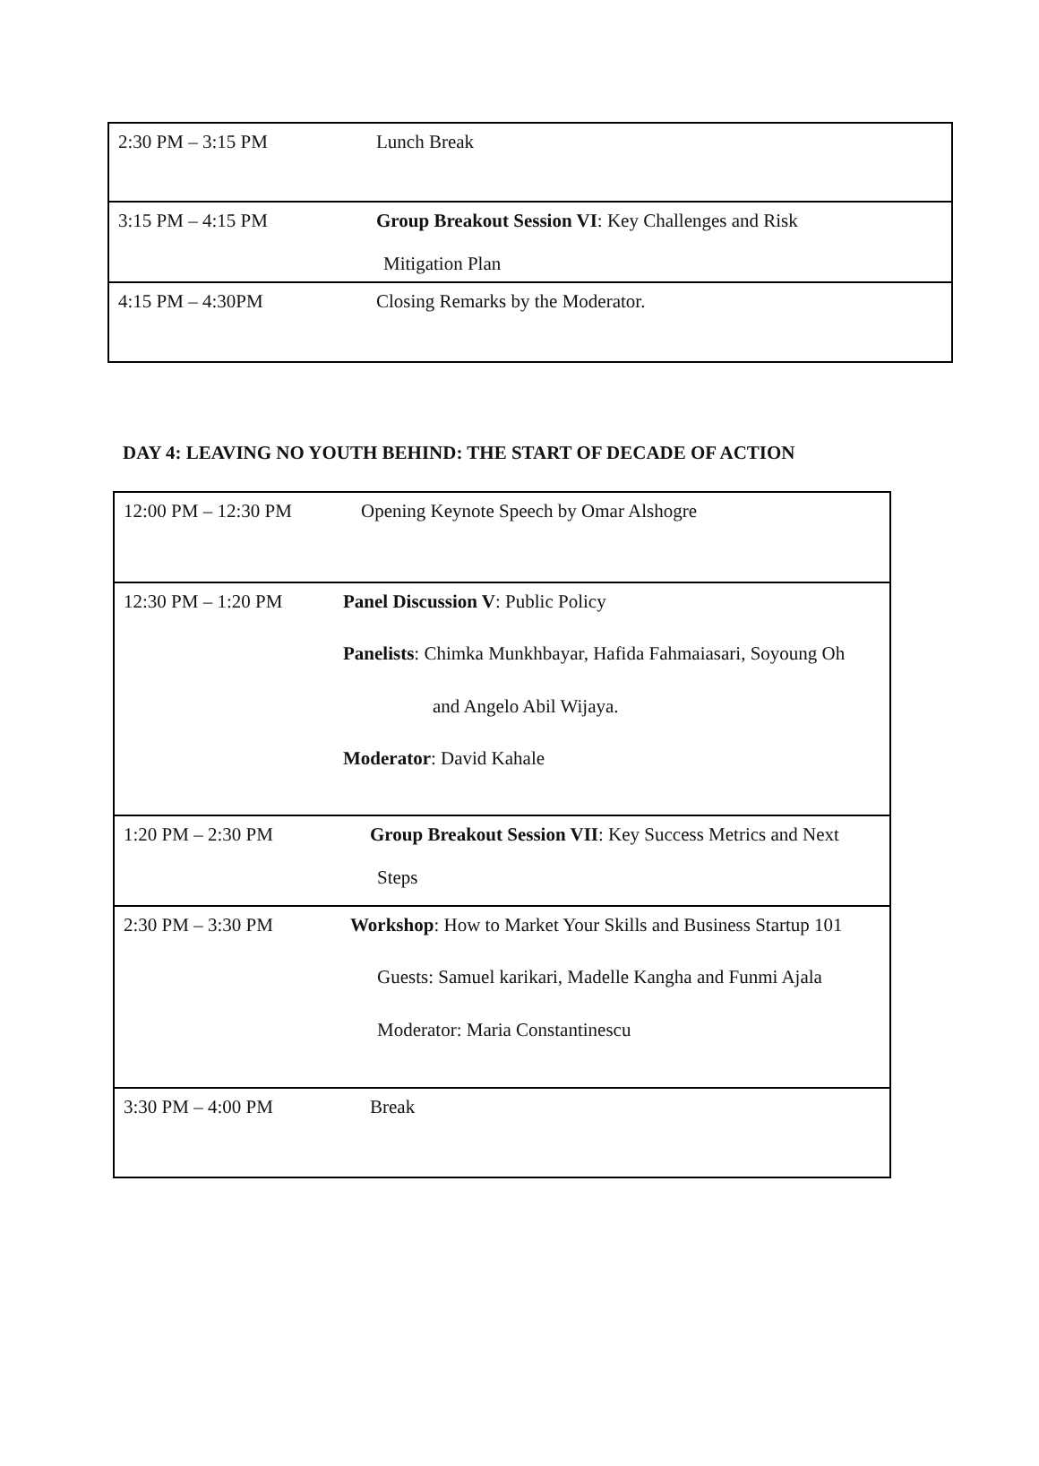| 2:30 PM – 3:15 PM | Lunch Break |
| 3:15 PM – 4:15 PM | Group Breakout Session VI : Key Challenges and Risk Mitigation Plan |
| 4:15 PM – 4:30PM | Closing Remarks by the Moderator. |
DAY 4: LEAVING NO YOUTH BEHIND: THE START OF DECADE OF ACTION
| 12:00 PM – 12:30 PM | Opening Keynote Speech by Omar Alshogre |
| 12:30 PM – 1:20 PM | Panel Discussion V : Public Policy Panelists : Chimka Munkhbayar, Hafida Fahmaiasari, Soyoung Oh and Angelo Abil Wijaya. Moderator : David Kahale |
| 1:20 PM – 2:30 PM | Group Breakout Session VII : Key Success Metrics and Next Steps |
| 2:30 PM – 3:30 PM | Workshop : How to Market Your Skills and Business Startup 101 Guests: Samuel karikari, Madelle Kangha and Funmi Ajala Moderator: Maria Constantinescu |
| 3:30 PM – 4:00 PM | Break |